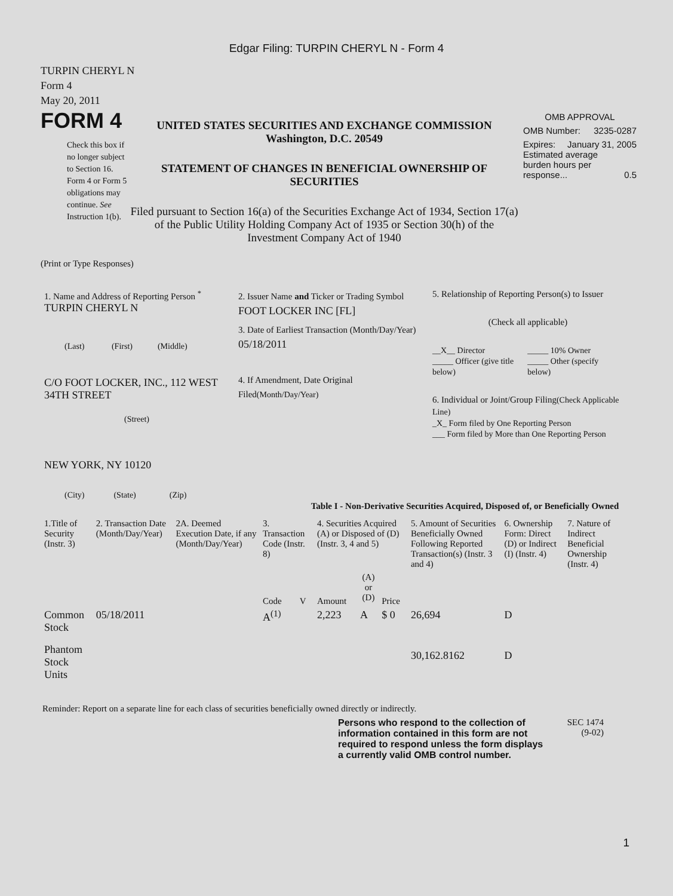Edgar Filing: TURPIN CHERYL N - Form 4
TURPIN CHERYL N
Form 4
May 20, 2011
FORM 4
Check this box if no longer subject to Section 16. Form 4 or Form 5 obligations may continue. See Instruction 1(b).
UNITED STATES SECURITIES AND EXCHANGE COMMISSION
Washington, D.C. 20549
STATEMENT OF CHANGES IN BENEFICIAL OWNERSHIP OF SECURITIES
Filed pursuant to Section 16(a) of the Securities Exchange Act of 1934, Section 17(a) of the Public Utility Holding Company Act of 1935 or Section 30(h) of the Investment Company Act of 1940
OMB APPROVAL
OMB Number: 3235-0287
Expires: January 31, 2005
Estimated average burden hours per response... 0.5
(Print or Type Responses)
1. Name and Address of Reporting Person <sup>*</sup>
TURPIN CHERYL N
(Last) (First) (Middle)
C/O FOOT LOCKER, INC., 112 WEST 34TH STREET
(Street)
NEW YORK, NY 10120
(City) (State) (Zip)
2. Issuer Name and Ticker or Trading Symbol
FOOT LOCKER INC [FL]
3. Date of Earliest Transaction (Month/Day/Year)
05/18/2011
4. If Amendment, Date Original Filed(Month/Day/Year)
5. Relationship of Reporting Person(s) to Issuer
(Check all applicable)
__X__ Director
_____ Officer (give title below)
_____ 10% Owner
_____ Other (specify below)
6. Individual or Joint/Group Filing(Check Applicable Line)
_X_ Form filed by One Reporting Person
___ Form filed by More than One Reporting Person
Table I - Non-Derivative Securities Acquired, Disposed of, or Beneficially Owned
| 1.Title of Security (Instr. 3) | 2. Transaction Date (Month/Day/Year) | 2A. Deemed Execution Date, if any (Month/Day/Year) | 3. Transaction Code (Instr. 8) | | 4. Securities Acquired (A) or Disposed of (D) (Instr. 3, 4 and 5) | | | 5. Amount of Securities Beneficially Owned Following Reported Transaction(s) (Instr. 3 and 4) | 6. Ownership Form: Direct (D) or Indirect (I) (Instr. 4) | 7. Nature of Indirect Beneficial Ownership (Instr. 4) |
| --- | --- | --- | --- | --- | --- | --- | --- | --- | --- | --- |
| | | | Code | V | Amount | (A) or (D) | Price | | | |
| Common Stock | 05/18/2011 | | A<sup>(1)</sup> | | 2,223 | A | $ 0 | 26,694 | D | |
| Phantom Stock Units | | | | | | | | 30,162.8162 | D | |
Reminder: Report on a separate line for each class of securities beneficially owned directly or indirectly.
Persons who respond to the collection of information contained in this form are not required to respond unless the form displays a currently valid OMB control number.
SEC 1474
(9-02)
1